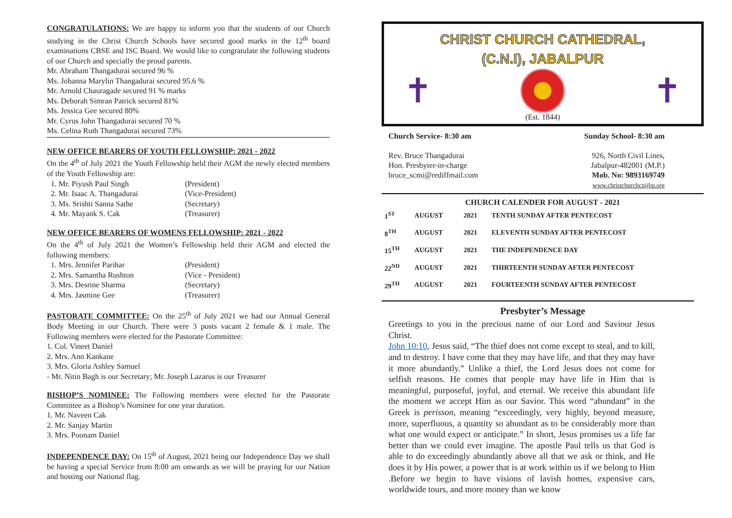CONGRATULATIONS: We are happy to inform you that the students of our Church studying in the Christ Church Schools have secured good marks in the 12<sup>th</sup> board examinations CBSE and ISC Board. We would like to congratulate the following students of our Church and specially the proud parents.
Mr. Abraham Thangadurai secured 96 %
Ms. Johanna Marylin Thangadurai secured 95.6 %
Mr. Arnold Chauragade secured 91 % marks
Ms. Deborah Simran Patrick secured 81%
Ms. Jessica Gee secured 80%
Mr. Cyrus John Thangadurai secured 70 %
Ms. Celina Ruth Thangadurai secured 73%
NEW OFFICE BEARERS OF YOUTH FELLOWSHIP: 2021 - 2022
On the 4<sup>th</sup> of July 2021 the Youth Fellowship held their AGM the newly elected members of the Youth Fellowship are:
1. Mr. Piyush Paul Singh (President)
2. Mr. Isaac A. Thangadurai (Vice-President)
3. Ms. Srishti Sanna Sathe (Secretary)
4. Mr. Mayank S. Cak (Treasurer)
NEW OFFICE BEARERS OF WOMENS FELLOWSHIP: 2021 - 2022
On the 4<sup>th</sup> of July 2021 the Women’s Fellowship held their AGM and elected the following members:
1. Mrs. Jennifer Parihar (President)
2. Mrs. Samantha Rushton (Vice - President)
3. Mrs. Desrine Sharma (Secretary)
4. Mrs. Jasmine Gee (Treasurer)
PASTORATE COMMITTEE: On the 25<sup>th</sup> of July 2021 we had our Annual General Body Meeting in our Church. There were 3 posts vacant 2 female & 1 male. The Following members were elected for the Pastorate Committee:
1. Col. Vineet Daniel
2. Mrs. Ann Kankane
3. Mrs. Gloria Ashley Samuel
- Mr. Nitin Bagh is our Secretary; Mr. Joseph Lazarus is our Treasurer
BISHOP’S NOMINEE: The Following members were elected for the Pastorate Committee as a Bishop’s Nominee for one year duration.
1. Mr. Naveen Cak
2. Mr. Sanjay Martin
3. Mrs. Poonam Daniel
INDEPENDENCE DAY: On 15<sup>th</sup> of August, 2021 being our Independence Day we shall be having a special Service from 8:00 am onwards as we will be praying for our Nation and hosting our National flag.
CHRIST CHURCH CATHEDRAL,
(C.N.I), JABALPUR
✝ ✝
(Est. 1844)
Church Service- 8:30 am
Rev. Bruce Thangadurai
Hon. Presbyter-in-charge
bruce_scmi@rediffmail.com
Sunday School- 8:30 am
926, North Civil Lines,
Jabalpur-482001 (M.P.)
Mob. No: 9893169749
www.christchurchcnijbp.org
CHURCH CALENDER FOR AUGUST - 2021
| 1<sup>ST</sup> | AUGUST | 2021 | TENTH SUNDAY AFTER PENTECOST |
| 8<sup>TH</sup> | AUGUST | 2021 | ELEVENTH SUNDAY AFTER PENTECOST |
| 15<sup>TH</sup> | AUGUST | 2021 | THE INDEPENDENCE DAY |
| 22<sup>ND</sup> | AUGUST | 2021 | THIRTEENTH SUNDAY AFTER PENTECOST |
| 29<sup>TH</sup> | AUGUST | 2021 | FOURTEENTH SUNDAY AFTER PENTECOST |
Presbyter’s Message
Greetings to you in the precious name of our Lord and Saviour Jesus Christ.
John 10:10, Jesus said, “The thief does not come except to steal, and to kill, and to destroy. I have come that they may have life, and that they may have it more abundantly.” Unlike a thief, the Lord Jesus does not come for selfish reasons. He comes that people may have life in Him that is meaningful, purposeful, joyful, and eternal. We receive this abundant life the moment we accept Him as our Savior. This word “abundant” in the Greek is perisson, meaning “exceedingly, very highly, beyond measure, more, superfluous, a quantity so abundant as to be considerably more than what one would expect or anticipate.” In short, Jesus promises us a life far better than we could ever imagine. The apostle Paul tells us that God is able to do exceedingly abundantly above all that we ask or think, and He does it by His power, a power that is at work within us if we belong to Him .Before we begin to have visions of lavish homes, expensive cars, worldwide tours, and more money than we know